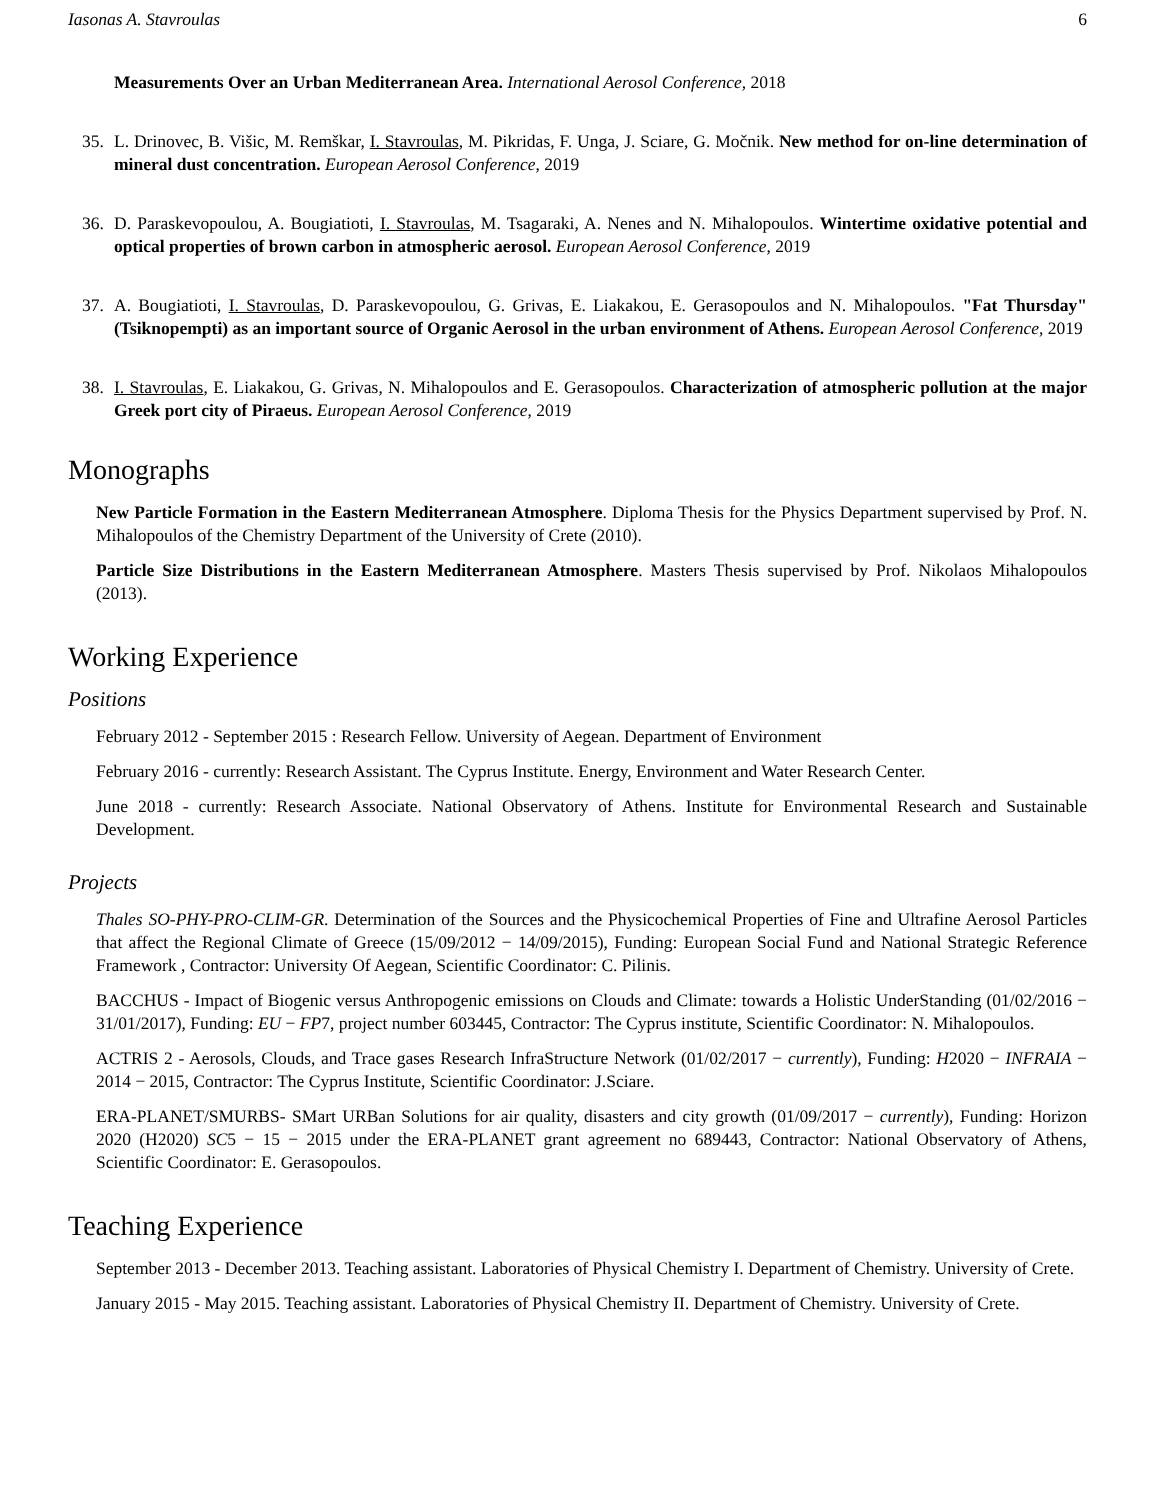Iasonas A. Stavroulas 6
Measurements Over an Urban Mediterranean Area. International Aerosol Conference, 2018
35. L. Drinovec, B. Višic, M. Remškar, I. Stavroulas, M. Pikridas, F. Unga, J. Sciare, G. Močnik. New method for on-line determination of mineral dust concentration. European Aerosol Conference, 2019
36. D. Paraskevopoulou, A. Bougiatioti, I. Stavroulas, M. Tsagaraki, A. Nenes and N. Mihalopoulos. Wintertime oxidative potential and optical properties of brown carbon in atmospheric aerosol. European Aerosol Conference, 2019
37. A. Bougiatioti, I. Stavroulas, D. Paraskevopoulou, G. Grivas, E. Liakakou, E. Gerasopoulos and N. Mihalopoulos. "Fat Thursday" (Tsiknopempti) as an important source of Organic Aerosol in the urban environment of Athens. European Aerosol Conference, 2019
38. I. Stavroulas, E. Liakakou, G. Grivas, N. Mihalopoulos and E. Gerasopoulos. Characterization of atmospheric pollution at the major Greek port city of Piraeus. European Aerosol Conference, 2019
Monographs
New Particle Formation in the Eastern Mediterranean Atmosphere. Diploma Thesis for the Physics Department supervised by Prof. N. Mihalopoulos of the Chemistry Department of the University of Crete (2010).
Particle Size Distributions in the Eastern Mediterranean Atmosphere. Masters Thesis supervised by Prof. Nikolaos Mihalopoulos (2013).
Working Experience
Positions
February 2012 - September 2015 : Research Fellow. University of Aegean. Department of Environment
February 2016 - currently: Research Assistant. The Cyprus Institute. Energy, Environment and Water Research Center.
June 2018 - currently: Research Associate. National Observatory of Athens. Institute for Environmental Research and Sustainable Development.
Projects
Thales SO-PHY-PRO-CLIM-GR. Determination of the Sources and the Physicochemical Properties of Fine and Ultrafine Aerosol Particles that affect the Regional Climate of Greece (15/09/2012 − 14/09/2015), Funding: European Social Fund and National Strategic Reference Framework , Contractor: University Of Aegean, Scientific Coordinator: C. Pilinis.
BACCHUS - Impact of Biogenic versus Anthropogenic emissions on Clouds and Climate: towards a Holistic UnderStanding (01/02/2016 − 31/01/2017), Funding: EU − FP7, project number 603445, Contractor: The Cyprus institute, Scientific Coordinator: N. Mihalopoulos.
ACTRIS 2 - Aerosols, Clouds, and Trace gases Research InfraStructure Network (01/02/2017 − currently), Funding: H2020 − INFRAIA − 2014 − 2015, Contractor: The Cyprus Institute, Scientific Coordinator: J.Sciare.
ERA-PLANET/SMURBS- SMart URBan Solutions for air quality, disasters and city growth (01/09/2017 − currently), Funding: Horizon 2020 (H2020) SC5 − 15 − 2015 under the ERA-PLANET grant agreement no 689443, Contractor: National Observatory of Athens, Scientific Coordinator: E. Gerasopoulos.
Teaching Experience
September 2013 - December 2013. Teaching assistant. Laboratories of Physical Chemistry I. Department of Chemistry. University of Crete.
January 2015 - May 2015. Teaching assistant. Laboratories of Physical Chemistry II. Department of Chemistry. University of Crete.